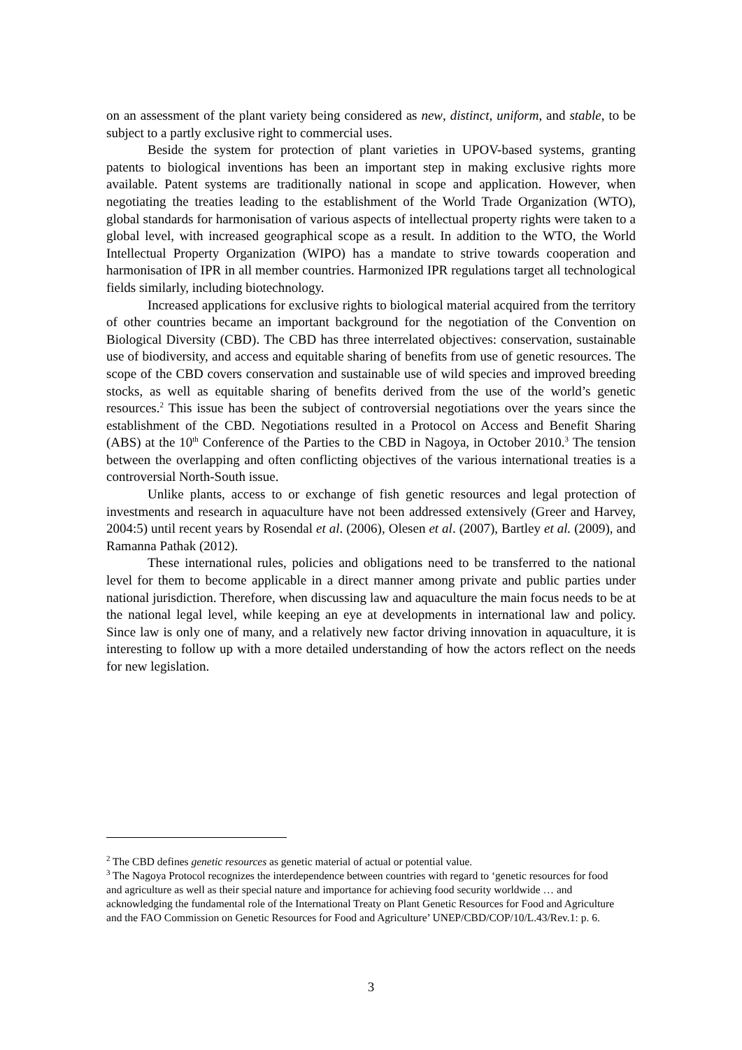on an assessment of the plant variety being considered as new, distinct, uniform, and stable, to be subject to a partly exclusive right to commercial uses.
Beside the system for protection of plant varieties in UPOV-based systems, granting patents to biological inventions has been an important step in making exclusive rights more available. Patent systems are traditionally national in scope and application. However, when negotiating the treaties leading to the establishment of the World Trade Organization (WTO), global standards for harmonisation of various aspects of intellectual property rights were taken to a global level, with increased geographical scope as a result. In addition to the WTO, the World Intellectual Property Organization (WIPO) has a mandate to strive towards cooperation and harmonisation of IPR in all member countries. Harmonized IPR regulations target all technological fields similarly, including biotechnology.
Increased applications for exclusive rights to biological material acquired from the territory of other countries became an important background for the negotiation of the Convention on Biological Diversity (CBD). The CBD has three interrelated objectives: conservation, sustainable use of biodiversity, and access and equitable sharing of benefits from use of genetic resources. The scope of the CBD covers conservation and sustainable use of wild species and improved breeding stocks, as well as equitable sharing of benefits derived from the use of the world’s genetic resources.<sup>2</sup> This issue has been the subject of controversial negotiations over the years since the establishment of the CBD. Negotiations resulted in a Protocol on Access and Benefit Sharing (ABS) at the 10<sup>th</sup> Conference of the Parties to the CBD in Nagoya, in October 2010.<sup>3</sup> The tension between the overlapping and often conflicting objectives of the various international treaties is a controversial North-South issue.
Unlike plants, access to or exchange of fish genetic resources and legal protection of investments and research in aquaculture have not been addressed extensively (Greer and Harvey, 2004:5) until recent years by Rosendal et al. (2006), Olesen et al. (2007), Bartley et al. (2009), and Ramanna Pathak (2012).
These international rules, policies and obligations need to be transferred to the national level for them to become applicable in a direct manner among private and public parties under national jurisdiction. Therefore, when discussing law and aquaculture the main focus needs to be at the national legal level, while keeping an eye at developments in international law and policy. Since law is only one of many, and a relatively new factor driving innovation in aquaculture, it is interesting to follow up with a more detailed understanding of how the actors reflect on the needs for new legislation.
<sup>2</sup> The CBD defines genetic resources as genetic material of actual or potential value.
<sup>3</sup> The Nagoya Protocol recognizes the interdependence between countries with regard to ‘genetic resources for food and agriculture as well as their special nature and importance for achieving food security worldwide … and acknowledging the fundamental role of the International Treaty on Plant Genetic Resources for Food and Agriculture and the FAO Commission on Genetic Resources for Food and Agriculture’ UNEP/CBD/COP/10/L.43/Rev.1: p. 6.
3